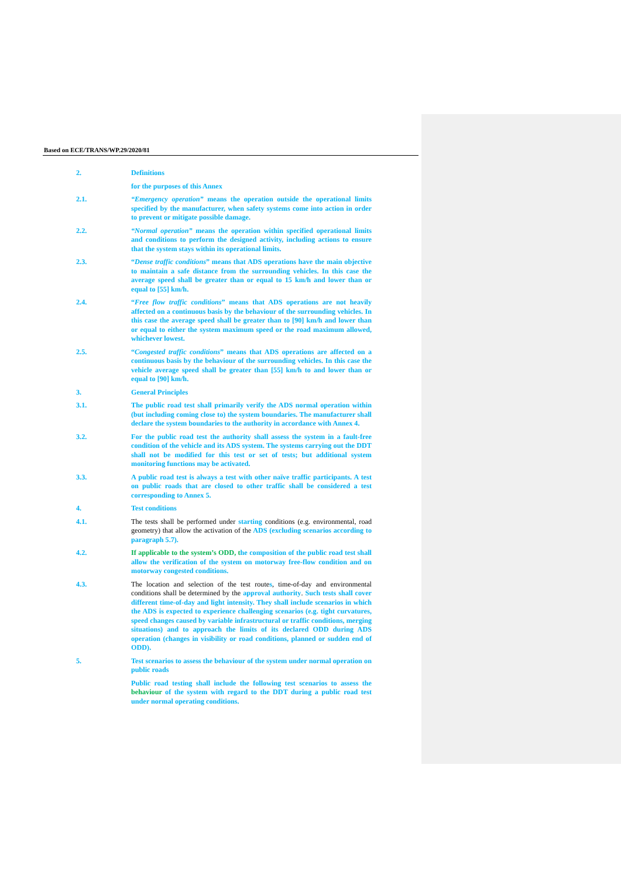Based on ECE/TRANS/WP.29/2020/81
2. Definitions
for the purposes of this Annex
2.1. “Emergency operation” means the operation outside the operational limits specified by the manufacturer, when safety systems come into action in order to prevent or mitigate possible damage.
2.2. “Normal operation” means the operation within specified operational limits and conditions to perform the designed activity, including actions to ensure that the system stays within its operational limits.
2.3. “Dense traffic conditions” means that ADS operations have the main objective to maintain a safe distance from the surrounding vehicles. In this case the average speed shall be greater than or equal to 15 km/h and lower than or equal to [55] km/h.
2.4. “Free flow traffic conditions” means that ADS operations are not heavily affected on a continuous basis by the behaviour of the surrounding vehicles. In this case the average speed shall be greater than to [90] km/h and lower than or equal to either the system maximum speed or the road maximum allowed, whichever lowest.
2.5. “Congested traffic conditions” means that ADS operations are affected on a continuous basis by the behaviour of the surrounding vehicles. In this case the vehicle average speed shall be greater than [55] km/h to and lower than or equal to [90] km/h.
3. General Principles
3.1. The public road test shall primarily verify the ADS normal operation within (but including coming close to) the system boundaries. The manufacturer shall declare the system boundaries to the authority in accordance with Annex 4.
3.2. For the public road test the authority shall assess the system in a fault-free condition of the vehicle and its ADS system. The systems carrying out the DDT shall not be modified for this test or set of tests; but additional system monitoring functions may be activated.
3.3. A public road test is always a test with other naïve traffic participants. A test on public roads that are closed to other traffic shall be considered a test corresponding to Annex 5.
4. Test conditions
4.1. The tests shall be performed under starting conditions (e.g. environmental, road geometry) that allow the activation of the ADS (excluding scenarios according to paragraph 5.7).
4.2. If applicable to the system’s ODD, the composition of the public road test shall allow the verification of the system on motorway free-flow condition and on motorway congested conditions.
4.3. The location and selection of the test routes, time-of-day and environmental conditions shall be determined by the approval authority. Such tests shall cover different time-of-day and light intensity. They shall include scenarios in which the ADS is expected to experience challenging scenarios (e.g. tight curvatures, speed changes caused by variable infrastructural or traffic conditions, merging situations) and to approach the limits of its declared ODD during ADS operation (changes in visibility or road conditions, planned or sudden end of ODD).
5. Test scenarios to assess the behaviour of the system under normal operation on public roads
Public road testing shall include the following test scenarios to assess the behaviour of the system with regard to the DDT during a public road test under normal operating conditions.